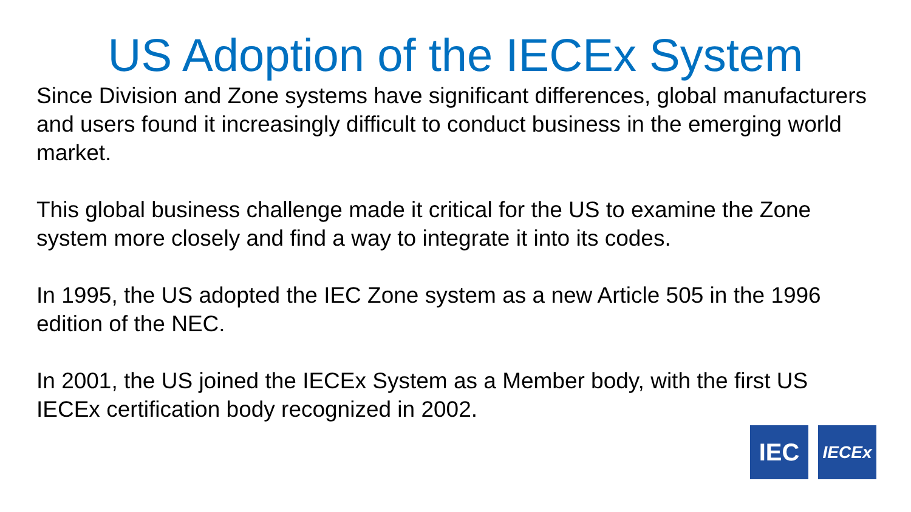US Adoption of the IECEx System
Since Division and Zone systems have significant differences, global manufacturers and users found it increasingly difficult to conduct business in the emerging world market.
This global business challenge made it critical for the US to examine the Zone system more closely and find a way to integrate it into its codes.
In 1995, the US adopted the IEC Zone system as a new Article 505 in the 1996 edition of the NEC.
In 2001, the US joined the IECEx System as a Member body, with the first US IECEx certification body recognized in 2002.
IEC
IECEx